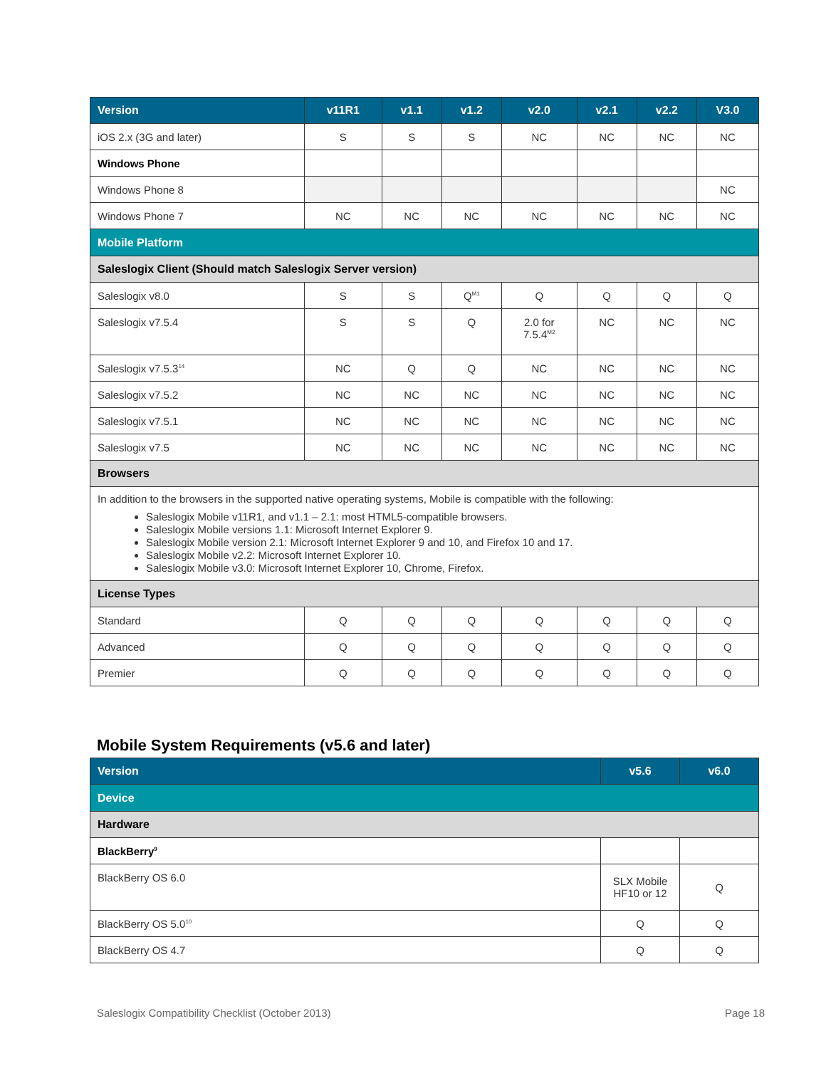| Version | v11R1 | v1.1 | v1.2 | v2.0 | v2.1 | v2.2 | V3.0 |
| --- | --- | --- | --- | --- | --- | --- | --- |
| iOS 2.x (3G and later) | S | S | S | NC | NC | NC | NC |
| Windows Phone | | | | | | | |
| Windows Phone 8 | | | | | | | NC |
| Windows Phone 7 | NC | NC | NC | NC | NC | NC | NC |
| Mobile Platform | | | | | | | |
| Saleslogix Client (Should match Saleslogix Server version) | | | | | | | |
| Saleslogix v8.0 | S | S | Q<sup>M1</sup> | Q | Q | Q | Q |
| Saleslogix v7.5.4 | S | S | Q | 2.0 for 7.5.4<sup>M2</sup> | NC | NC | NC |
| Saleslogix v7.5.3<sup>14</sup> | NC | Q | Q | NC | NC | NC | NC |
| Saleslogix v7.5.2 | NC | NC | NC | NC | NC | NC | NC |
| Saleslogix v7.5.1 | NC | NC | NC | NC | NC | NC | NC |
| Saleslogix v7.5 | NC | NC | NC | NC | NC | NC | NC |
| Browsers | | | | | | | |
| In addition to the browsers in the supported native operating systems, Mobile is compatible with the following: Saleslogix Mobile v11R1, and v1.1 – 2.1: most HTML5-compatible browsers. Saleslogix Mobile versions 1.1: Microsoft Internet Explorer 9. Saleslogix Mobile version 2.1: Microsoft Internet Explorer 9 and 10, and Firefox 10 and 17. Saleslogix Mobile v2.2: Microsoft Internet Explorer 10. Saleslogix Mobile v3.0: Microsoft Internet Explorer 10, Chrome, Firefox. | | | | | | | |
| License Types | | | | | | | |
| Standard | Q | Q | Q | Q | Q | Q | Q |
| Advanced | Q | Q | Q | Q | Q | Q | Q |
| Premier | Q | Q | Q | Q | Q | Q | Q |
Mobile System Requirements (v5.6 and later)
| Version | v5.6 | v6.0 |
| --- | --- | --- |
| Device | | |
| Hardware | | |
| BlackBerry<sup>9</sup> | | |
| BlackBerry OS 6.0 | SLX Mobile HF10 or 12 | Q |
| BlackBerry OS 5.0<sup>10</sup> | Q | Q |
| BlackBerry OS 4.7 | Q | Q |
Saleslogix Compatibility Checklist (October 2013) Page 18